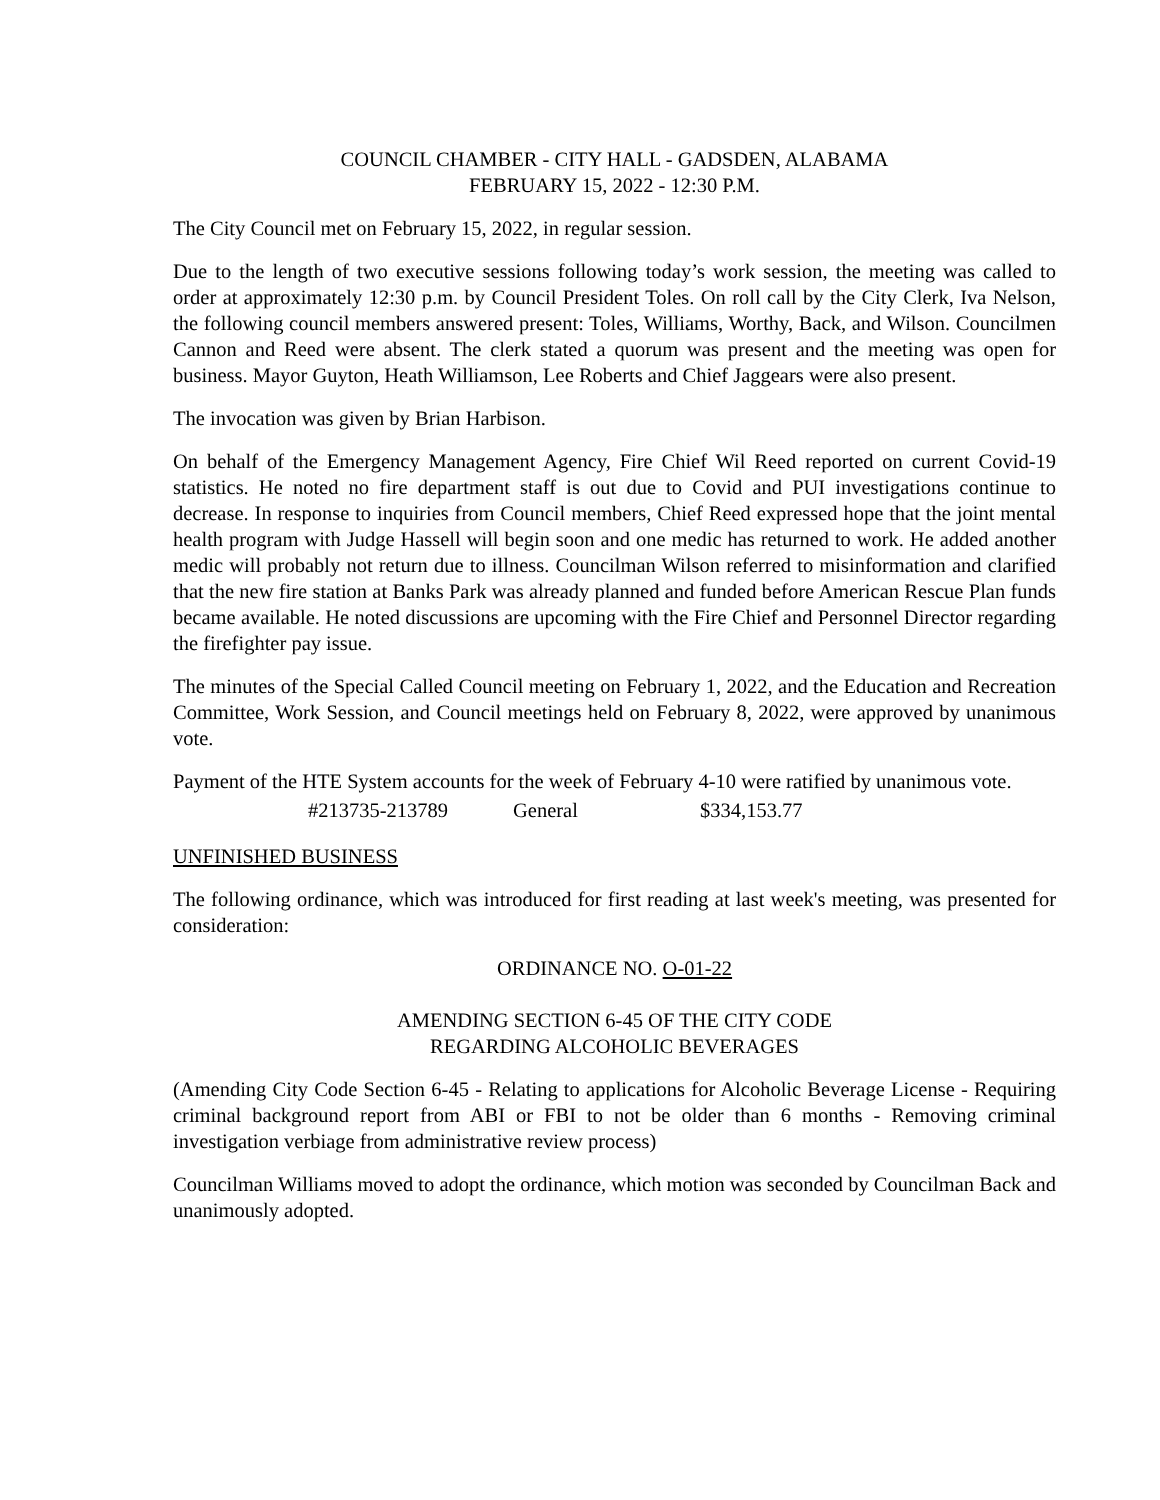COUNCIL CHAMBER - CITY HALL - GADSDEN, ALABAMA
FEBRUARY 15, 2022 - 12:30 P.M.
The City Council met on February 15, 2022, in regular session.
Due to the length of two executive sessions following today’s work session, the meeting was called to order at approximately 12:30 p.m. by Council President Toles. On roll call by the City Clerk, Iva Nelson, the following council members answered present: Toles, Williams, Worthy, Back, and Wilson. Councilmen Cannon and Reed were absent. The clerk stated a quorum was present and the meeting was open for business. Mayor Guyton, Heath Williamson, Lee Roberts and Chief Jaggears were also present.
The invocation was given by Brian Harbison.
On behalf of the Emergency Management Agency, Fire Chief Wil Reed reported on current Covid-19 statistics. He noted no fire department staff is out due to Covid and PUI investigations continue to decrease. In response to inquiries from Council members, Chief Reed expressed hope that the joint mental health program with Judge Hassell will begin soon and one medic has returned to work. He added another medic will probably not return due to illness. Councilman Wilson referred to misinformation and clarified that the new fire station at Banks Park was already planned and funded before American Rescue Plan funds became available. He noted discussions are upcoming with the Fire Chief and Personnel Director regarding the firefighter pay issue.
The minutes of the Special Called Council meeting on February 1, 2022, and the Education and Recreation Committee, Work Session, and Council meetings held on February 8, 2022, were approved by unanimous vote.
Payment of the HTE System accounts for the week of February 4-10 were ratified by unanimous vote.
#213735-213789 General $334,153.77
UNFINISHED BUSINESS
The following ordinance, which was introduced for first reading at last week's meeting, was presented for consideration:
ORDINANCE NO. O-01-22
AMENDING SECTION 6-45 OF THE CITY CODE
REGARDING ALCOHOLIC BEVERAGES
(Amending City Code Section 6-45 - Relating to applications for Alcoholic Beverage License - Requiring criminal background report from ABI or FBI to not be older than 6 months - Removing criminal investigation verbiage from administrative review process)
Councilman Williams moved to adopt the ordinance, which motion was seconded by Councilman Back and unanimously adopted.